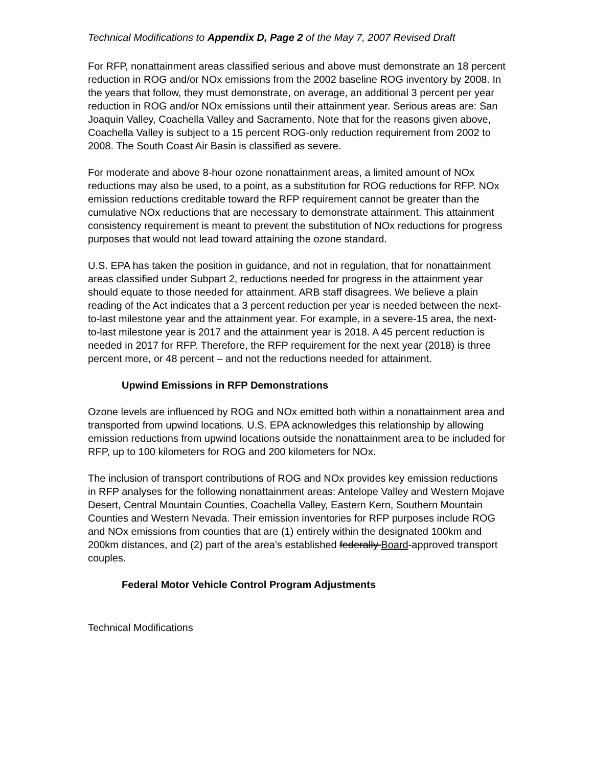Technical Modifications to Appendix D, Page 2 of the May 7, 2007 Revised Draft
For RFP, nonattainment areas classified serious and above must demonstrate an 18 percent reduction in ROG and/or NOx emissions from the 2002 baseline ROG inventory by 2008. In the years that follow, they must demonstrate, on average, an additional 3 percent per year reduction in ROG and/or NOx emissions until their attainment year. Serious areas are: San Joaquin Valley, Coachella Valley and Sacramento. Note that for the reasons given above, Coachella Valley is subject to a 15 percent ROG-only reduction requirement from 2002 to 2008. The South Coast Air Basin is classified as severe.
For moderate and above 8-hour ozone nonattainment areas, a limited amount of NOx reductions may also be used, to a point, as a substitution for ROG reductions for RFP. NOx emission reductions creditable toward the RFP requirement cannot be greater than the cumulative NOx reductions that are necessary to demonstrate attainment. This attainment consistency requirement is meant to prevent the substitution of NOx reductions for progress purposes that would not lead toward attaining the ozone standard.
U.S. EPA has taken the position in guidance, and not in regulation, that for nonattainment areas classified under Subpart 2, reductions needed for progress in the attainment year should equate to those needed for attainment. ARB staff disagrees. We believe a plain reading of the Act indicates that a 3 percent reduction per year is needed between the next-to-last milestone year and the attainment year. For example, in a severe-15 area, the next-to-last milestone year is 2017 and the attainment year is 2018. A 45 percent reduction is needed in 2017 for RFP. Therefore, the RFP requirement for the next year (2018) is three percent more, or 48 percent – and not the reductions needed for attainment.
Upwind Emissions in RFP Demonstrations
Ozone levels are influenced by ROG and NOx emitted both within a nonattainment area and transported from upwind locations. U.S. EPA acknowledges this relationship by allowing emission reductions from upwind locations outside the nonattainment area to be included for RFP, up to 100 kilometers for ROG and 200 kilometers for NOx.
The inclusion of transport contributions of ROG and NOx provides key emission reductions in RFP analyses for the following nonattainment areas: Antelope Valley and Western Mojave Desert, Central Mountain Counties, Coachella Valley, Eastern Kern, Southern Mountain Counties and Western Nevada. Their emission inventories for RFP purposes include ROG and NOx emissions from counties that are (1) entirely within the designated 100km and 200km distances, and (2) part of the area’s established federally Board-approved transport couples.
Federal Motor Vehicle Control Program Adjustments
Technical Modifications